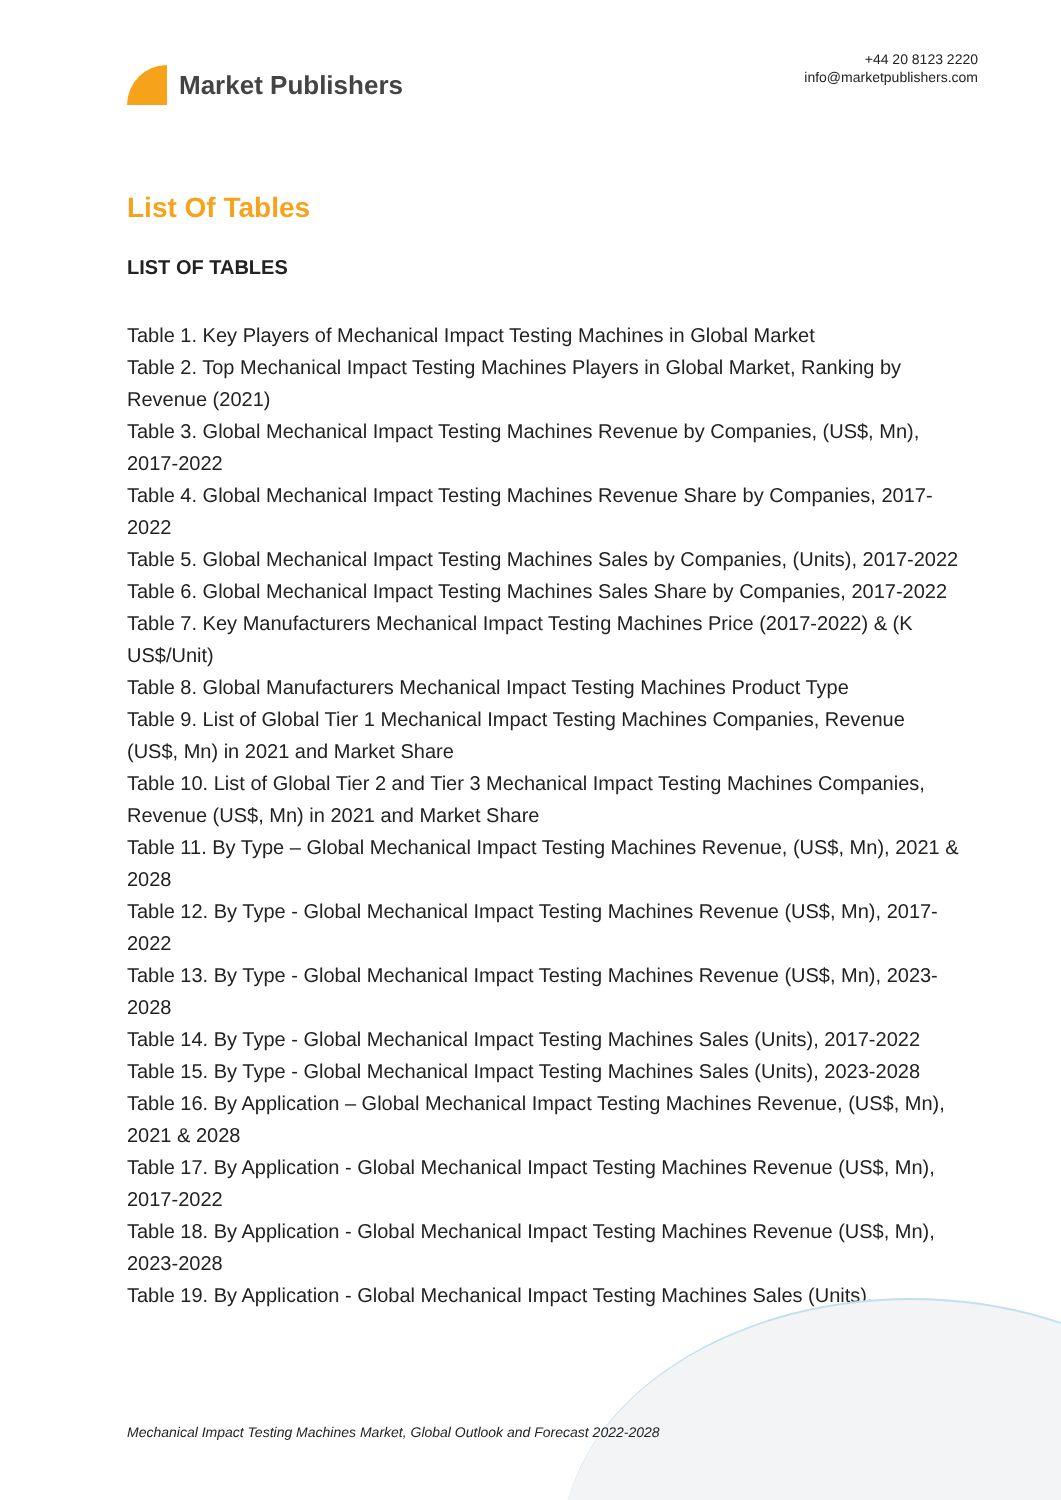Market Publishers
+44 20 8123 2220
info@marketpublishers.com
List Of Tables
LIST OF TABLES
Table 1. Key Players of Mechanical Impact Testing Machines in Global Market
Table 2. Top Mechanical Impact Testing Machines Players in Global Market, Ranking by Revenue (2021)
Table 3. Global Mechanical Impact Testing Machines Revenue by Companies, (US$, Mn), 2017-2022
Table 4. Global Mechanical Impact Testing Machines Revenue Share by Companies, 2017-2022
Table 5. Global Mechanical Impact Testing Machines Sales by Companies, (Units), 2017-2022
Table 6. Global Mechanical Impact Testing Machines Sales Share by Companies, 2017-2022
Table 7. Key Manufacturers Mechanical Impact Testing Machines Price (2017-2022) & (K US$/Unit)
Table 8. Global Manufacturers Mechanical Impact Testing Machines Product Type
Table 9. List of Global Tier 1 Mechanical Impact Testing Machines Companies, Revenue (US$, Mn) in 2021 and Market Share
Table 10. List of Global Tier 2 and Tier 3 Mechanical Impact Testing Machines Companies, Revenue (US$, Mn) in 2021 and Market Share
Table 11. By Type – Global Mechanical Impact Testing Machines Revenue, (US$, Mn), 2021 & 2028
Table 12. By Type - Global Mechanical Impact Testing Machines Revenue (US$, Mn), 2017-2022
Table 13. By Type - Global Mechanical Impact Testing Machines Revenue (US$, Mn), 2023-2028
Table 14. By Type - Global Mechanical Impact Testing Machines Sales (Units), 2017-2022
Table 15. By Type - Global Mechanical Impact Testing Machines Sales (Units), 2023-2028
Table 16. By Application – Global Mechanical Impact Testing Machines Revenue, (US$, Mn), 2021 & 2028
Table 17. By Application - Global Mechanical Impact Testing Machines Revenue (US$, Mn), 2017-2022
Table 18. By Application - Global Mechanical Impact Testing Machines Revenue (US$, Mn), 2023-2028
Table 19. By Application - Global Mechanical Impact Testing Machines Sales (Units),
Mechanical Impact Testing Machines Market, Global Outlook and Forecast 2022-2028